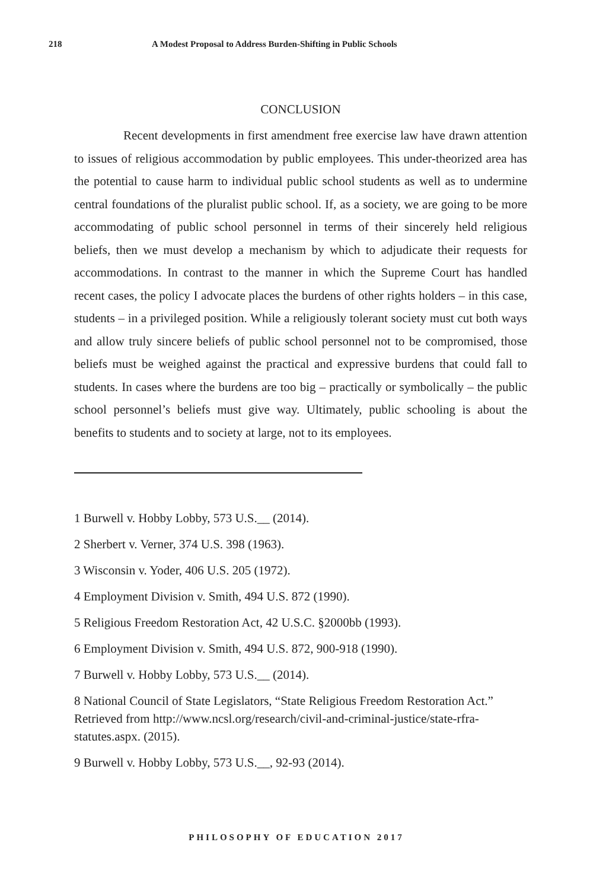218 A Modest Proposal to Address Burden-Shifting in Public Schools
CONCLUSION
Recent developments in first amendment free exercise law have drawn attention to issues of religious accommodation by public employees. This under-theorized area has the potential to cause harm to individual public school students as well as to undermine central foundations of the pluralist public school. If, as a society, we are going to be more accommodating of public school personnel in terms of their sincerely held religious beliefs, then we must develop a mechanism by which to adjudicate their requests for accommodations. In contrast to the manner in which the Supreme Court has handled recent cases, the policy I advocate places the burdens of other rights holders – in this case, students – in a privileged position. While a religiously tolerant society must cut both ways and allow truly sincere beliefs of public school personnel not to be compromised, those beliefs must be weighed against the practical and expressive burdens that could fall to students. In cases where the burdens are too big – practically or symbolically – the public school personnel’s beliefs must give way. Ultimately, public schooling is about the benefits to students and to society at large, not to its employees.
1 Burwell v. Hobby Lobby, 573 U.S.__ (2014).
2 Sherbert v. Verner, 374 U.S. 398 (1963).
3 Wisconsin v. Yoder, 406 U.S. 205 (1972).
4 Employment Division v. Smith, 494 U.S. 872 (1990).
5 Religious Freedom Restoration Act, 42 U.S.C. §2000bb (1993).
6 Employment Division v. Smith, 494 U.S. 872, 900-918 (1990).
7 Burwell v. Hobby Lobby, 573 U.S.__ (2014).
8 National Council of State Legislators, “State Religious Freedom Restoration Act.” Retrieved from http://www.ncsl.org/research/civil-and-criminal-justice/state-rfra-statutes.aspx. (2015).
9 Burwell v. Hobby Lobby, 573 U.S.__, 92-93 (2014).
PHILOSOPHY OF EDUCATION 2017